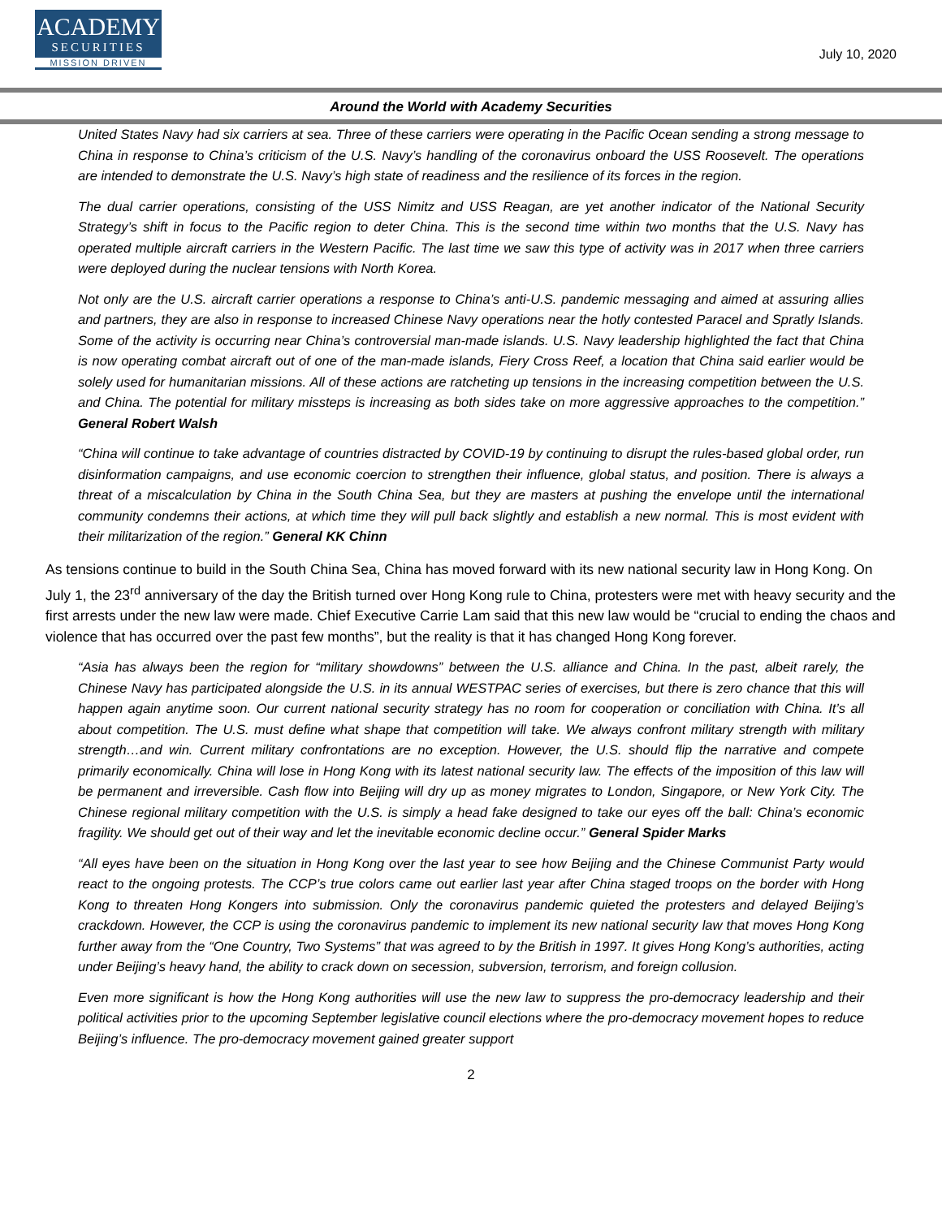ACADEMY
SECURITIES
MISSION DRIVEN
July 10, 2020
Around the World with Academy Securities
United States Navy had six carriers at sea. Three of these carriers were operating in the Pacific Ocean sending a strong message to China in response to China’s criticism of the U.S. Navy’s handling of the coronavirus onboard the USS Roosevelt. The operations are intended to demonstrate the U.S. Navy’s high state of readiness and the resilience of its forces in the region.
The dual carrier operations, consisting of the USS Nimitz and USS Reagan, are yet another indicator of the National Security Strategy’s shift in focus to the Pacific region to deter China. This is the second time within two months that the U.S. Navy has operated multiple aircraft carriers in the Western Pacific. The last time we saw this type of activity was in 2017 when three carriers were deployed during the nuclear tensions with North Korea.
Not only are the U.S. aircraft carrier operations a response to China’s anti-U.S. pandemic messaging and aimed at assuring allies and partners, they are also in response to increased Chinese Navy operations near the hotly contested Paracel and Spratly Islands. Some of the activity is occurring near China’s controversial man-made islands. U.S. Navy leadership highlighted the fact that China is now operating combat aircraft out of one of the man-made islands, Fiery Cross Reef, a location that China said earlier would be solely used for humanitarian missions. All of these actions are ratcheting up tensions in the increasing competition between the U.S. and China. The potential for military missteps is increasing as both sides take on more aggressive approaches to the competition.” General Robert Walsh
“China will continue to take advantage of countries distracted by COVID-19 by continuing to disrupt the rules-based global order, run disinformation campaigns, and use economic coercion to strengthen their influence, global status, and position. There is always a threat of a miscalculation by China in the South China Sea, but they are masters at pushing the envelope until the international community condemns their actions, at which time they will pull back slightly and establish a new normal. This is most evident with their militarization of the region.” General KK Chinn
As tensions continue to build in the South China Sea, China has moved forward with its new national security law in Hong Kong. On July 1, the 23<sup>rd</sup> anniversary of the day the British turned over Hong Kong rule to China, protesters were met with heavy security and the first arrests under the new law were made. Chief Executive Carrie Lam said that this new law would be “crucial to ending the chaos and violence that has occurred over the past few months”, but the reality is that it has changed Hong Kong forever.
“Asia has always been the region for “military showdowns” between the U.S. alliance and China. In the past, albeit rarely, the Chinese Navy has participated alongside the U.S. in its annual WESTPAC series of exercises, but there is zero chance that this will happen again anytime soon. Our current national security strategy has no room for cooperation or conciliation with China. It’s all about competition. The U.S. must define what shape that competition will take. We always confront military strength with military strength…and win. Current military confrontations are no exception. However, the U.S. should flip the narrative and compete primarily economically. China will lose in Hong Kong with its latest national security law. The effects of the imposition of this law will be permanent and irreversible. Cash flow into Beijing will dry up as money migrates to London, Singapore, or New York City. The Chinese regional military competition with the U.S. is simply a head fake designed to take our eyes off the ball: China’s economic fragility. We should get out of their way and let the inevitable economic decline occur.” General Spider Marks
“All eyes have been on the situation in Hong Kong over the last year to see how Beijing and the Chinese Communist Party would react to the ongoing protests. The CCP’s true colors came out earlier last year after China staged troops on the border with Hong Kong to threaten Hong Kongers into submission. Only the coronavirus pandemic quieted the protesters and delayed Beijing’s crackdown. However, the CCP is using the coronavirus pandemic to implement its new national security law that moves Hong Kong further away from the “One Country, Two Systems” that was agreed to by the British in 1997. It gives Hong Kong’s authorities, acting under Beijing’s heavy hand, the ability to crack down on secession, subversion, terrorism, and foreign collusion.
Even more significant is how the Hong Kong authorities will use the new law to suppress the pro-democracy leadership and their political activities prior to the upcoming September legislative council elections where the pro-democracy movement hopes to reduce Beijing’s influence. The pro-democracy movement gained greater support
2